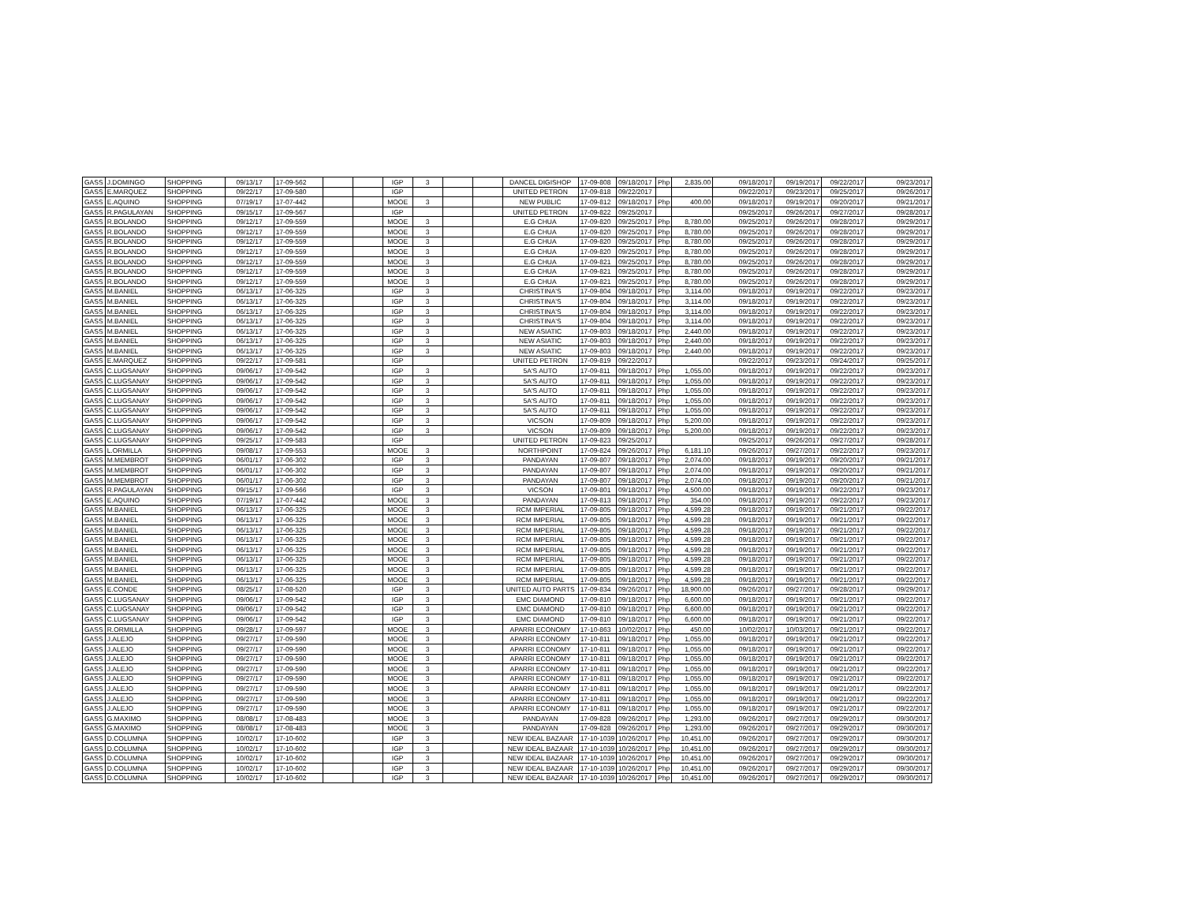| GASS | J.DOMINGO | SHOPPING | 09/13/17 | 17-09-562 | | | IGP | 3 | | | DANCEL DIGISHOP | 17-09-808 | 09/18/2017 | Php | 2,835.00 | 09/18/2017 | 09/19/2017 | 09/22/2017 | 09/23/2017 |
| GASS | E.MARQUEZ | SHOPPING | 09/22/17 | 17-09-580 | | | IGP | | | | UNITED PETRON | 17-09-818 | 09/22/2017 | | | 09/22/2017 | 09/23/2017 | 09/25/2017 | 09/26/2017 |
| GASS | E.AQUINO | SHOPPING | 07/19/17 | 17-07-442 | | | MOOE | 3 | | | NEW PUBLIC | 17-09-812 | 09/18/2017 | Php | 400.00 | 09/18/2017 | 09/19/2017 | 09/20/2017 | 09/21/2017 |
| GASS | R.PAGULAYAN | SHOPPING | 09/15/17 | 17-09-567 | | | IGP | | | | UNITED PETRON | 17-09-822 | 09/25/2017 | | | 09/25/2017 | 09/26/2017 | 09/27/2017 | 09/28/2017 |
| GASS | R.BOLANDO | SHOPPING | 09/12/17 | 17-09-559 | | | MOOE | 3 | | | E.G CHUA | 17-09-820 | 09/25/2017 | Php | 8,780.00 | 09/25/2017 | 09/26/2017 | 09/28/2017 | 09/29/2017 |
| GASS | R.BOLANDO | SHOPPING | 09/12/17 | 17-09-559 | | | MOOE | 3 | | | E.G CHUA | 17-09-820 | 09/25/2017 | Php | 8,780.00 | 09/25/2017 | 09/26/2017 | 09/28/2017 | 09/29/2017 |
| GASS | R.BOLANDO | SHOPPING | 09/12/17 | 17-09-559 | | | MOOE | 3 | | | E.G CHUA | 17-09-820 | 09/25/2017 | Php | 8,780.00 | 09/25/2017 | 09/26/2017 | 09/28/2017 | 09/29/2017 |
| GASS | R.BOLANDO | SHOPPING | 09/12/17 | 17-09-559 | | | MOOE | 3 | | | E.G CHUA | 17-09-820 | 09/25/2017 | Php | 8,780.00 | 09/25/2017 | 09/26/2017 | 09/28/2017 | 09/29/2017 |
| GASS | R.BOLANDO | SHOPPING | 09/12/17 | 17-09-559 | | | MOOE | 3 | | | E.G CHUA | 17-09-821 | 09/25/2017 | Php | 8,780.00 | 09/25/2017 | 09/26/2017 | 09/28/2017 | 09/29/2017 |
| GASS | R.BOLANDO | SHOPPING | 09/12/17 | 17-09-559 | | | MOOE | 3 | | | E.G CHUA | 17-09-821 | 09/25/2017 | Php | 8,780.00 | 09/25/2017 | 09/26/2017 | 09/28/2017 | 09/29/2017 |
| GASS | R.BOLANDO | SHOPPING | 09/12/17 | 17-09-559 | | | MOOE | 3 | | | E.G CHUA | 17-09-821 | 09/25/2017 | Php | 8,780.00 | 09/25/2017 | 09/26/2017 | 09/28/2017 | 09/29/2017 |
| GASS | M.BANIEL | SHOPPING | 06/13/17 | 17-06-325 | | | IGP | 3 | | | CHRISTINA'S | 17-09-804 | 09/18/2017 | Php | 3,114.00 | 09/18/2017 | 09/19/2017 | 09/22/2017 | 09/23/2017 |
| GASS | M.BANIEL | SHOPPING | 06/13/17 | 17-06-325 | | | IGP | 3 | | | CHRISTINA'S | 17-09-804 | 09/18/2017 | Php | 3,114.00 | 09/18/2017 | 09/19/2017 | 09/22/2017 | 09/23/2017 |
| GASS | M.BANIEL | SHOPPING | 06/13/17 | 17-06-325 | | | IGP | 3 | | | CHRISTINA'S | 17-09-804 | 09/18/2017 | Php | 3,114.00 | 09/18/2017 | 09/19/2017 | 09/22/2017 | 09/23/2017 |
| GASS | M.BANIEL | SHOPPING | 06/13/17 | 17-06-325 | | | IGP | 3 | | | CHRISTINA'S | 17-09-804 | 09/18/2017 | Php | 3,114.00 | 09/18/2017 | 09/19/2017 | 09/22/2017 | 09/23/2017 |
| GASS | M.BANIEL | SHOPPING | 06/13/17 | 17-06-325 | | | IGP | 3 | | | NEW ASIATIC | 17-09-803 | 09/18/2017 | Php | 2,440.00 | 09/18/2017 | 09/19/2017 | 09/22/2017 | 09/23/2017 |
| GASS | M.BANIEL | SHOPPING | 06/13/17 | 17-06-325 | | | IGP | 3 | | | NEW ASIATIC | 17-09-803 | 09/18/2017 | Php | 2,440.00 | 09/18/2017 | 09/19/2017 | 09/22/2017 | 09/23/2017 |
| GASS | M.BANIEL | SHOPPING | 06/13/17 | 17-06-325 | | | IGP | 3 | | | NEW ASIATIC | 17-09-803 | 09/18/2017 | Php | 2,440.00 | 09/18/2017 | 09/19/2017 | 09/22/2017 | 09/23/2017 |
| GASS | E.MARQUEZ | SHOPPING | 09/22/17 | 17-09-581 | | | IGP | | | | UNITED PETRON | 17-09-819 | 09/22/2017 | | | 09/22/2017 | 09/23/2017 | 09/24/2017 | 09/25/2017 |
| GASS | C.LUGSANAY | SHOPPING | 09/06/17 | 17-09-542 | | | IGP | 3 | | | 5A'S AUTO | 17-09-811 | 09/18/2017 | Php | 1,055.00 | 09/18/2017 | 09/19/2017 | 09/22/2017 | 09/23/2017 |
| GASS | C.LUGSANAY | SHOPPING | 09/06/17 | 17-09-542 | | | IGP | 3 | | | 5A'S AUTO | 17-09-811 | 09/18/2017 | Php | 1,055.00 | 09/18/2017 | 09/19/2017 | 09/22/2017 | 09/23/2017 |
| GASS | C.LUGSANAY | SHOPPING | 09/06/17 | 17-09-542 | | | IGP | 3 | | | 5A'S AUTO | 17-09-811 | 09/18/2017 | Php | 1,055.00 | 09/18/2017 | 09/19/2017 | 09/22/2017 | 09/23/2017 |
| GASS | C.LUGSANAY | SHOPPING | 09/06/17 | 17-09-542 | | | IGP | 3 | | | 5A'S AUTO | 17-09-811 | 09/18/2017 | Php | 1,055.00 | 09/18/2017 | 09/19/2017 | 09/22/2017 | 09/23/2017 |
| GASS | C.LUGSANAY | SHOPPING | 09/06/17 | 17-09-542 | | | IGP | 3 | | | 5A'S AUTO | 17-09-811 | 09/18/2017 | Php | 1,055.00 | 09/18/2017 | 09/19/2017 | 09/22/2017 | 09/23/2017 |
| GASS | C.LUGSANAY | SHOPPING | 09/06/17 | 17-09-542 | | | IGP | 3 | | | VICSON | 17-09-809 | 09/18/2017 | Php | 5,200.00 | 09/18/2017 | 09/19/2017 | 09/22/2017 | 09/23/2017 |
| GASS | C.LUGSANAY | SHOPPING | 09/06/17 | 17-09-542 | | | IGP | 3 | | | VICSON | 17-09-809 | 09/18/2017 | Php | 5,200.00 | 09/18/2017 | 09/19/2017 | 09/22/2017 | 09/23/2017 |
| GASS | C.LUGSANAY | SHOPPING | 09/25/17 | 17-09-583 | | | IGP | | | | UNITED PETRON | 17-09-823 | 09/25/2017 | | | 09/25/2017 | 09/26/2017 | 09/27/2017 | 09/28/2017 |
| GASS | L.ORMILLA | SHOPPING | 09/08/17 | 17-09-553 | | | MOOE | 3 | | | NORTHPOINT | 17-09-824 | 09/26/2017 | Php | 6,181.10 | 09/26/2017 | 09/27/2017 | 09/22/2017 | 09/23/2017 |
| GASS | M.MEMBROT | SHOPPING | 06/01/17 | 17-06-302 | | | IGP | 3 | | | PANDAYAN | 17-09-807 | 09/18/2017 | Php | 2,074.00 | 09/18/2017 | 09/19/2017 | 09/20/2017 | 09/21/2017 |
| GASS | M.MEMBROT | SHOPPING | 06/01/17 | 17-06-302 | | | IGP | 3 | | | PANDAYAN | 17-09-807 | 09/18/2017 | Php | 2,074.00 | 09/18/2017 | 09/19/2017 | 09/20/2017 | 09/21/2017 |
| GASS | M.MEMBROT | SHOPPING | 06/01/17 | 17-06-302 | | | IGP | 3 | | | PANDAYAN | 17-09-807 | 09/18/2017 | Php | 2,074.00 | 09/18/2017 | 09/19/2017 | 09/20/2017 | 09/21/2017 |
| GASS | R.PAGULAYAN | SHOPPING | 09/15/17 | 17-09-566 | | | IGP | 3 | | | VICSON | 17-09-801 | 09/18/2017 | Php | 4,500.00 | 09/18/2017 | 09/19/2017 | 09/22/2017 | 09/23/2017 |
| GASS | E.AQUINO | SHOPPING | 07/19/17 | 17-07-442 | | | MOOE | 3 | | | PANDAYAN | 17-09-813 | 09/18/2017 | Php | 354.00 | 09/18/2017 | 09/19/2017 | 09/22/2017 | 09/23/2017 |
| GASS | M.BANIEL | SHOPPING | 06/13/17 | 17-06-325 | | | MOOE | 3 | | | RCM IMPERIAL | 17-09-805 | 09/18/2017 | Php | 4,599.28 | 09/18/2017 | 09/19/2017 | 09/21/2017 | 09/22/2017 |
| GASS | M.BANIEL | SHOPPING | 06/13/17 | 17-06-325 | | | MOOE | 3 | | | RCM IMPERIAL | 17-09-805 | 09/18/2017 | Php | 4,599.28 | 09/18/2017 | 09/19/2017 | 09/21/2017 | 09/22/2017 |
| GASS | M.BANIEL | SHOPPING | 06/13/17 | 17-06-325 | | | MOOE | 3 | | | RCM IMPERIAL | 17-09-805 | 09/18/2017 | Php | 4,599.28 | 09/18/2017 | 09/19/2017 | 09/21/2017 | 09/22/2017 |
| GASS | M.BANIEL | SHOPPING | 06/13/17 | 17-06-325 | | | MOOE | 3 | | | RCM IMPERIAL | 17-09-805 | 09/18/2017 | Php | 4,599.28 | 09/18/2017 | 09/19/2017 | 09/21/2017 | 09/22/2017 |
| GASS | M.BANIEL | SHOPPING | 06/13/17 | 17-06-325 | | | MOOE | 3 | | | RCM IMPERIAL | 17-09-805 | 09/18/2017 | Php | 4,599.28 | 09/18/2017 | 09/19/2017 | 09/21/2017 | 09/22/2017 |
| GASS | M.BANIEL | SHOPPING | 06/13/17 | 17-06-325 | | | MOOE | 3 | | | RCM IMPERIAL | 17-09-805 | 09/18/2017 | Php | 4,599.28 | 09/18/2017 | 09/19/2017 | 09/21/2017 | 09/22/2017 |
| GASS | M.BANIEL | SHOPPING | 06/13/17 | 17-06-325 | | | MOOE | 3 | | | RCM IMPERIAL | 17-09-805 | 09/18/2017 | Php | 4,599.28 | 09/18/2017 | 09/19/2017 | 09/21/2017 | 09/22/2017 |
| GASS | M.BANIEL | SHOPPING | 06/13/17 | 17-06-325 | | | MOOE | 3 | | | RCM IMPERIAL | 17-09-805 | 09/18/2017 | Php | 4,599.28 | 09/18/2017 | 09/19/2017 | 09/21/2017 | 09/22/2017 |
| GASS | E.CONDE | SHOPPING | 08/25/17 | 17-08-520 | | | IGP | 3 | | | UNITED AUTO PARTS | 17-09-834 | 09/26/2017 | Php | 18,900.00 | 09/26/2017 | 09/27/2017 | 09/28/2017 | 09/29/2017 |
| GASS | C.LUGSANAY | SHOPPING | 09/06/17 | 17-09-542 | | | IGP | 3 | | | EMC DIAMOND | 17-09-810 | 09/18/2017 | Php | 6,600.00 | 09/18/2017 | 09/19/2017 | 09/21/2017 | 09/22/2017 |
| GASS | C.LUGSANAY | SHOPPING | 09/06/17 | 17-09-542 | | | IGP | 3 | | | EMC DIAMOND | 17-09-810 | 09/18/2017 | Php | 6,600.00 | 09/18/2017 | 09/19/2017 | 09/21/2017 | 09/22/2017 |
| GASS | C.LUGSANAY | SHOPPING | 09/06/17 | 17-09-542 | | | IGP | 3 | | | EMC DIAMOND | 17-09-810 | 09/18/2017 | Php | 6,600.00 | 09/18/2017 | 09/19/2017 | 09/21/2017 | 09/22/2017 |
| GASS | R.ORMILLA | SHOPPING | 09/28/17 | 17-09-597 | | | MOOE | 3 | | | APARRI ECONOMY | 17-10-863 | 10/02/2017 | Php | 450.00 | 10/02/2017 | 10/03/2017 | 09/21/2017 | 09/22/2017 |
| GASS | J.ALEJO | SHOPPING | 09/27/17 | 17-09-590 | | | MOOE | 3 | | | APARRI ECONOMY | 17-10-811 | 09/18/2017 | Php | 1,055.00 | 09/18/2017 | 09/19/2017 | 09/21/2017 | 09/22/2017 |
| GASS | J.ALEJO | SHOPPING | 09/27/17 | 17-09-590 | | | MOOE | 3 | | | APARRI ECONOMY | 17-10-811 | 09/18/2017 | Php | 1,055.00 | 09/18/2017 | 09/19/2017 | 09/21/2017 | 09/22/2017 |
| GASS | J.ALEJO | SHOPPING | 09/27/17 | 17-09-590 | | | MOOE | 3 | | | APARRI ECONOMY | 17-10-811 | 09/18/2017 | Php | 1,055.00 | 09/18/2017 | 09/19/2017 | 09/21/2017 | 09/22/2017 |
| GASS | J.ALEJO | SHOPPING | 09/27/17 | 17-09-590 | | | MOOE | 3 | | | APARRI ECONOMY | 17-10-811 | 09/18/2017 | Php | 1,055.00 | 09/18/2017 | 09/19/2017 | 09/21/2017 | 09/22/2017 |
| GASS | J.ALEJO | SHOPPING | 09/27/17 | 17-09-590 | | | MOOE | 3 | | | APARRI ECONOMY | 17-10-811 | 09/18/2017 | Php | 1,055.00 | 09/18/2017 | 09/19/2017 | 09/21/2017 | 09/22/2017 |
| GASS | J.ALEJO | SHOPPING | 09/27/17 | 17-09-590 | | | MOOE | 3 | | | APARRI ECONOMY | 17-10-811 | 09/18/2017 | Php | 1,055.00 | 09/18/2017 | 09/19/2017 | 09/21/2017 | 09/22/2017 |
| GASS | J.ALEJO | SHOPPING | 09/27/17 | 17-09-590 | | | MOOE | 3 | | | APARRI ECONOMY | 17-10-811 | 09/18/2017 | Php | 1,055.00 | 09/18/2017 | 09/19/2017 | 09/21/2017 | 09/22/2017 |
| GASS | J.ALEJO | SHOPPING | 09/27/17 | 17-09-590 | | | MOOE | 3 | | | APARRI ECONOMY | 17-10-811 | 09/18/2017 | Php | 1,055.00 | 09/18/2017 | 09/19/2017 | 09/21/2017 | 09/22/2017 |
| GASS | G.MAXIMO | SHOPPING | 08/08/17 | 17-08-483 | | | MOOE | 3 | | | PANDAYAN | 17-09-828 | 09/26/2017 | Php | 1,293.00 | 09/26/2017 | 09/27/2017 | 09/29/2017 | 09/30/2017 |
| GASS | G.MAXIMO | SHOPPING | 08/08/17 | 17-08-483 | | | MOOE | 3 | | | PANDAYAN | 17-09-828 | 09/26/2017 | Php | 1,293.00 | 09/26/2017 | 09/27/2017 | 09/29/2017 | 09/30/2017 |
| GASS | D.COLUMNA | SHOPPING | 10/02/17 | 17-10-602 | | | IGP | 3 | | | NEW IDEAL BAZAAR | 17-10-1039 | 10/26/2017 | Php | 10,451.00 | 09/26/2017 | 09/27/2017 | 09/29/2017 | 09/30/2017 |
| GASS | D.COLUMNA | SHOPPING | 10/02/17 | 17-10-602 | | | IGP | 3 | | | NEW IDEAL BAZAAR | 17-10-1039 | 10/26/2017 | Php | 10,451.00 | 09/26/2017 | 09/27/2017 | 09/29/2017 | 09/30/2017 |
| GASS | D.COLUMNA | SHOPPING | 10/02/17 | 17-10-602 | | | IGP | 3 | | | NEW IDEAL BAZAAR | 17-10-1039 | 10/26/2017 | Php | 10,451.00 | 09/26/2017 | 09/27/2017 | 09/29/2017 | 09/30/2017 |
| GASS | D.COLUMNA | SHOPPING | 10/02/17 | 17-10-602 | | | IGP | 3 | | | NEW IDEAL BAZAAR | 17-10-1039 | 10/26/2017 | Php | 10,451.00 | 09/26/2017 | 09/27/2017 | 09/29/2017 | 09/30/2017 |
| GASS | D.COLUMNA | SHOPPING | 10/02/17 | 17-10-602 | | | IGP | 3 | | | NEW IDEAL BAZAAR | 17-10-1039 | 10/26/2017 | Php | 10,451.00 | 09/26/2017 | 09/27/2017 | 09/29/2017 | 09/30/2017 |